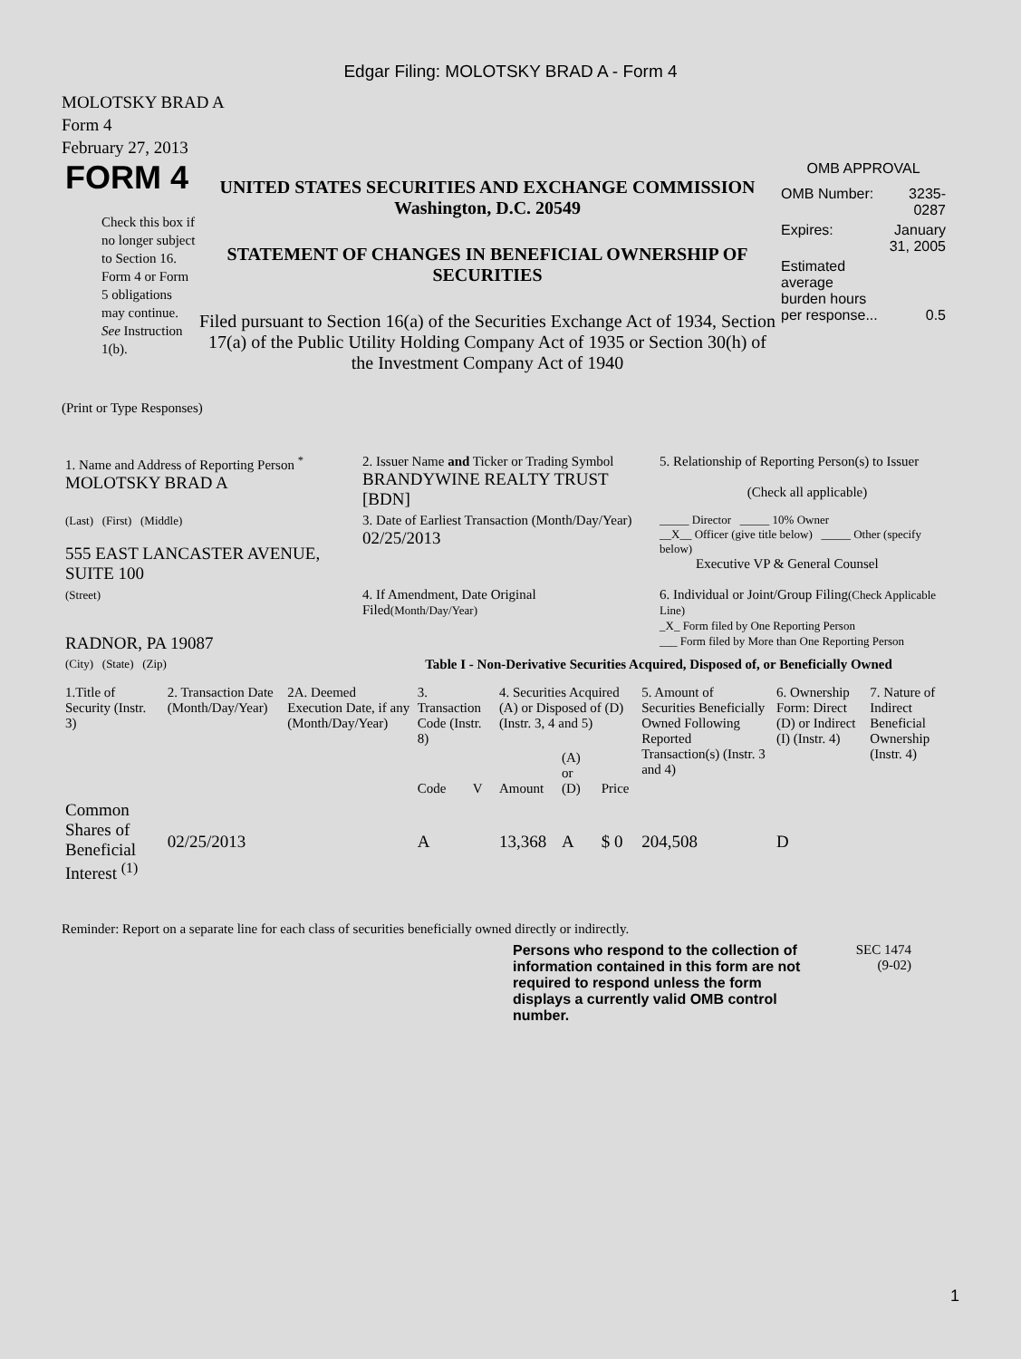Edgar Filing: MOLOTSKY BRAD A - Form 4
MOLOTSKY BRAD A
Form 4
February 27, 2013
FORM 4
Check this box if no longer subject to Section 16. Form 4 or Form 5 obligations may continue. See Instruction 1(b).
UNITED STATES SECURITIES AND EXCHANGE COMMISSION
Washington, D.C. 20549
STATEMENT OF CHANGES IN BENEFICIAL OWNERSHIP OF SECURITIES
Filed pursuant to Section 16(a) of the Securities Exchange Act of 1934, Section 17(a) of the Public Utility Holding Company Act of 1935 or Section 30(h) of the Investment Company Act of 1940
OMB APPROVAL
| OMB Number: | 3235-0287 |
| Expires: | January 31, 2005 |
| Estimated average burden hours per response... | 0.5 |
(Print or Type Responses)
| 1. Name and Address of Reporting Person <sup>*</sup> MOLOTSKY BRAD A | 2. Issuer Name and Ticker or Trading Symbol BRANDYWINE REALTY TRUST [BDN] | 5. Relationship of Reporting Person(s) to Issuer (Check all applicable) |
| (Last) (First) (Middle) 555 EAST LANCASTER AVENUE, SUITE 100 | 3. Date of Earliest Transaction (Month/Day/Year) 02/25/2013 | _____ Director _____ 10% Owner __X__ Officer (give title below) _____ Other (specify below) Executive VP & General Counsel |
| (Street) RADNOR, PA 19087 | 4. If Amendment, Date Original Filed (Month/Day/Year) | 6. Individual or Joint/Group Filing (Check Applicable Line) _X_ Form filed by One Reporting Person ___ Form filed by More than One Reporting Person |
| (City) (State) (Zip) | Table I - Non-Derivative Securities Acquired, Disposed of, or Beneficially Owned | |
| 1.Title of Security (Instr. 3) | 2. Transaction Date (Month/Day/Year) | 2A. Deemed Execution Date, if any (Month/Day/Year) | 3. Transaction Code (Instr. 8) | | 4. Securities Acquired (A) or Disposed of (D) (Instr. 3, 4 and 5) | | | 5. Amount of Securities Beneficially Owned Following Reported Transaction(s) (Instr. 3 and 4) | 6. Ownership Form: Direct (D) or Indirect (I) (Instr. 4) | 7. Nature of Indirect Beneficial Ownership (Instr. 4) |
| --- | --- | --- | --- | --- | --- | --- | --- | --- | --- | --- |
| | | | Code | V | Amount | (A) or (D) | Price | | | |
| Common Shares of Beneficial Interest <sup>(1)</sup> | 02/25/2013 | | A | | 13,368 | A | $ 0 | 204,508 | D | |
Reminder: Report on a separate line for each class of securities beneficially owned directly or indirectly.
Persons who respond to the collection of information contained in this form are not required to respond unless the form displays a currently valid OMB control number.
SEC 1474
(9-02)
1